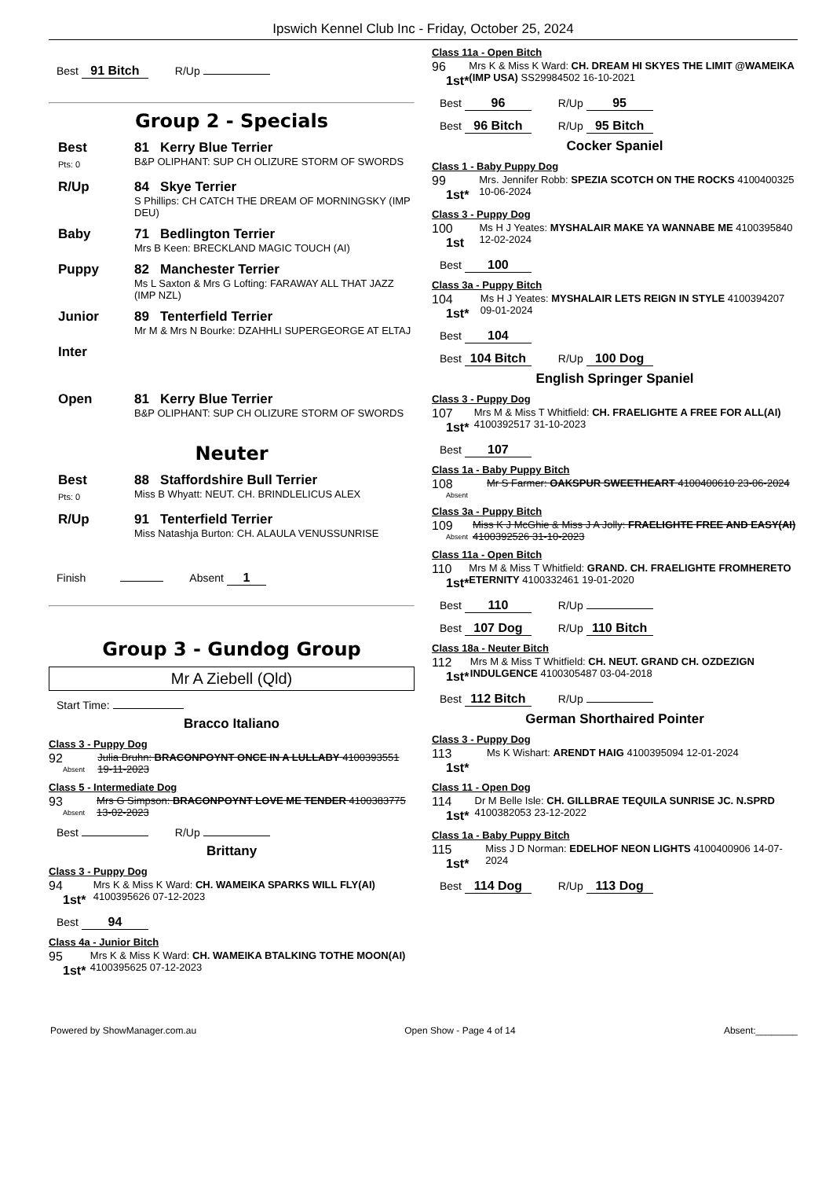Ipswich Kennel Club Inc - Friday, October 25, 2024
Best 91 Bitch R/Up
Group 2 - Specials
Best
Pts: 0
81 Kerry Blue Terrier
B&P OLIPHANT: SUP CH OLIZURE STORM OF SWORDS
R/Up 84 Skye Terrier
S Phillips: CH CATCH THE DREAM OF MORNINGSKY (IMP DEU)
Baby 71 Bedlington Terrier
Mrs B Keen: BRECKLAND MAGIC TOUCH (AI)
Puppy 82 Manchester Terrier
Ms L Saxton & Mrs G Lofting: FARAWAY ALL THAT JAZZ (IMP NZL)
Junior 89 Tenterfield Terrier
Mr M & Mrs N Bourke: DZAHHLI SUPERGEORGE AT ELTAJ
Inter
Open 81 Kerry Blue Terrier
B&P OLIPHANT: SUP CH OLIZURE STORM OF SWORDS
Neuter
Best
Pts: 0
88 Staffordshire Bull Terrier
Miss B Whyatt: NEUT. CH. BRINDLELICUS ALEX
R/Up 91 Tenterfield Terrier
Miss Natashja Burton: CH. ALAULA VENUSSUNRISE
Finish Absent 1
Group 3 - Gundog Group
Mr A Ziebell (Qld)
Start Time:
Bracco Italiano
Class 3 - Puppy Dog
92
Absent
Julia Bruhn: BRACONPOYNT ONCE IN A LULLABY 4100393551 19-11-2023
Class 5 - Intermediate Dog
93
Absent
Mrs G Simpson: BRACONPOYNT LOVE ME TENDER 4100383775 13-02-2023
Best R/Up
Brittany
Class 3 - Puppy Dog
94
1st*
Mrs K & Miss K Ward: CH. WAMEIKA SPARKS WILL FLY(AI) 4100395626 07-12-2023
Best 94
Class 4a - Junior Bitch
95
1st*
Mrs K & Miss K Ward: CH. WAMEIKA BTALKING TOTHE MOON(AI) 4100395625 07-12-2023
Class 11a - Open Bitch
96
1st*
Mrs K & Miss K Ward: CH. DREAM HI SKYES THE LIMIT @WAMEIKA (IMP USA) SS29984502 16-10-2021
Best 96 R/Up 95
Best 96 Bitch R/Up 95 Bitch
Cocker Spaniel
Class 1 - Baby Puppy Dog
99
1st*
Mrs. Jennifer Robb: SPEZIA SCOTCH ON THE ROCKS 4100400325 10-06-2024
Class 3 - Puppy Dog
100
1st
Ms H J Yeates: MYSHALAIR MAKE YA WANNABE ME 4100395840 12-02-2024
Best 100
Class 3a - Puppy Bitch
104
1st*
Ms H J Yeates: MYSHALAIR LETS REIGN IN STYLE 4100394207 09-01-2024
Best 104
Best 104 Bitch R/Up 100 Dog
English Springer Spaniel
Class 3 - Puppy Dog
107
1st*
Mrs M & Miss T Whitfield: CH. FRAELIGHTE A FREE FOR ALL(AI) 4100392517 31-10-2023
Best 107
Class 1a - Baby Puppy Bitch
108
Absent
Mr S Farmer: OAKSPUR SWEETHEART 4100400610 23-06-2024
Class 3a - Puppy Bitch
109
Absent
Miss K J McGhie & Miss J A Jolly: FRAELIGHTE FREE AND EASY(AI) 4100392526 31-10-2023
Class 11a - Open Bitch
110
1st*
Mrs M & Miss T Whitfield: GRAND. CH. FRAELIGHTE FROMHERETO ETERNITY 4100332461 19-01-2020
Best 110 R/Up
Best 107 Dog R/Up 110 Bitch
Class 18a - Neuter Bitch
112
1st*
Mrs M & Miss T Whitfield: CH. NEUT. GRAND CH. OZDEZIGN INDULGENCE 4100305487 03-04-2018
Best 112 Bitch R/Up
German Shorthaired Pointer
Class 3 - Puppy Dog
113
1st*
Ms K Wishart: ARENDT HAIG 4100395094 12-01-2024
Class 11 - Open Dog
114
1st*
Dr M Belle Isle: CH. GILLBRAE TEQUILA SUNRISE JC. N.SPRD 4100382053 23-12-2022
Class 1a - Baby Puppy Bitch
115
1st*
Miss J D Norman: EDELHOF NEON LIGHTS 4100400906 14-07-2024
Best 114 Dog R/Up 113 Dog
Powered by ShowManager.com.au Open Show - Page 4 of 14 Absent:________